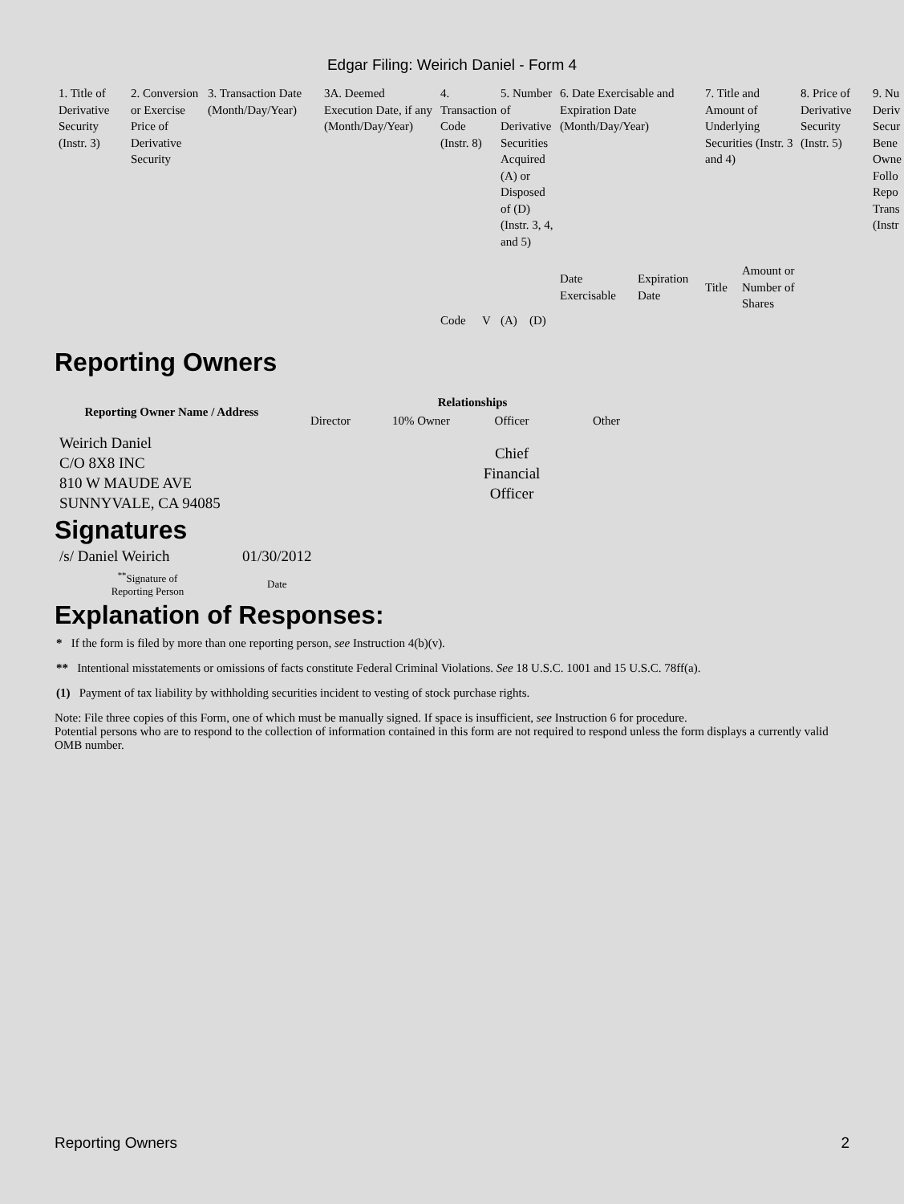Edgar Filing: Weirich Daniel - Form 4
| 1. Title of Derivative Security (Instr. 3) | 2. Conversion or Exercise Price of Derivative Security | 3. Transaction Date (Month/Day/Year) | 3A. Deemed Execution Date, if any (Month/Day/Year) | 4. Transaction Code (Instr. 8) | | 5. Number of Derivative Securities Acquired (A) or Disposed of (D) (Instr. 3, 4, and 5) | | 6. Date Exercisable and Expiration Date (Month/Day/Year) | | 7. Title and Amount of Underlying Securities (Instr. 3 and 4) | | 8. Price of Derivative Security (Instr. 5) | 9. Nu Deriv Secur Bene Owne Follo Repo Trans (Instr |
| | | | | | | | | Date Exercisable | Expiration Date | Title | Amount or Number of Shares | | |
| | | | | Code | V | (A) | (D) | | | | | | |
Reporting Owners
| Reporting Owner Name / Address | Relationships | | | |
| --- | --- | --- | --- | --- |
| | Director | 10% Owner | Officer | Other |
| Weirich Daniel C/O 8X8 INC 810 W MAUDE AVE SUNNYVALE, CA 94085 | | | Chief Financial Officer | |
Signatures
| /s/ Daniel Weirich | 01/30/2012 |
| <sup>**</sup> Signature of Reporting Person | Date |
Explanation of Responses:
* If the form is filed by more than one reporting person, see Instruction 4(b)(v).
** Intentional misstatements or omissions of facts constitute Federal Criminal Violations. See 18 U.S.C. 1001 and 15 U.S.C. 78ff(a).
(1) Payment of tax liability by withholding securities incident to vesting of stock purchase rights.
Note: File three copies of this Form, one of which must be manually signed. If space is insufficient, see Instruction 6 for procedure.
Potential persons who are to respond to the collection of information contained in this form are not required to respond unless the form displays a currently valid OMB number.
Reporting Owners 2